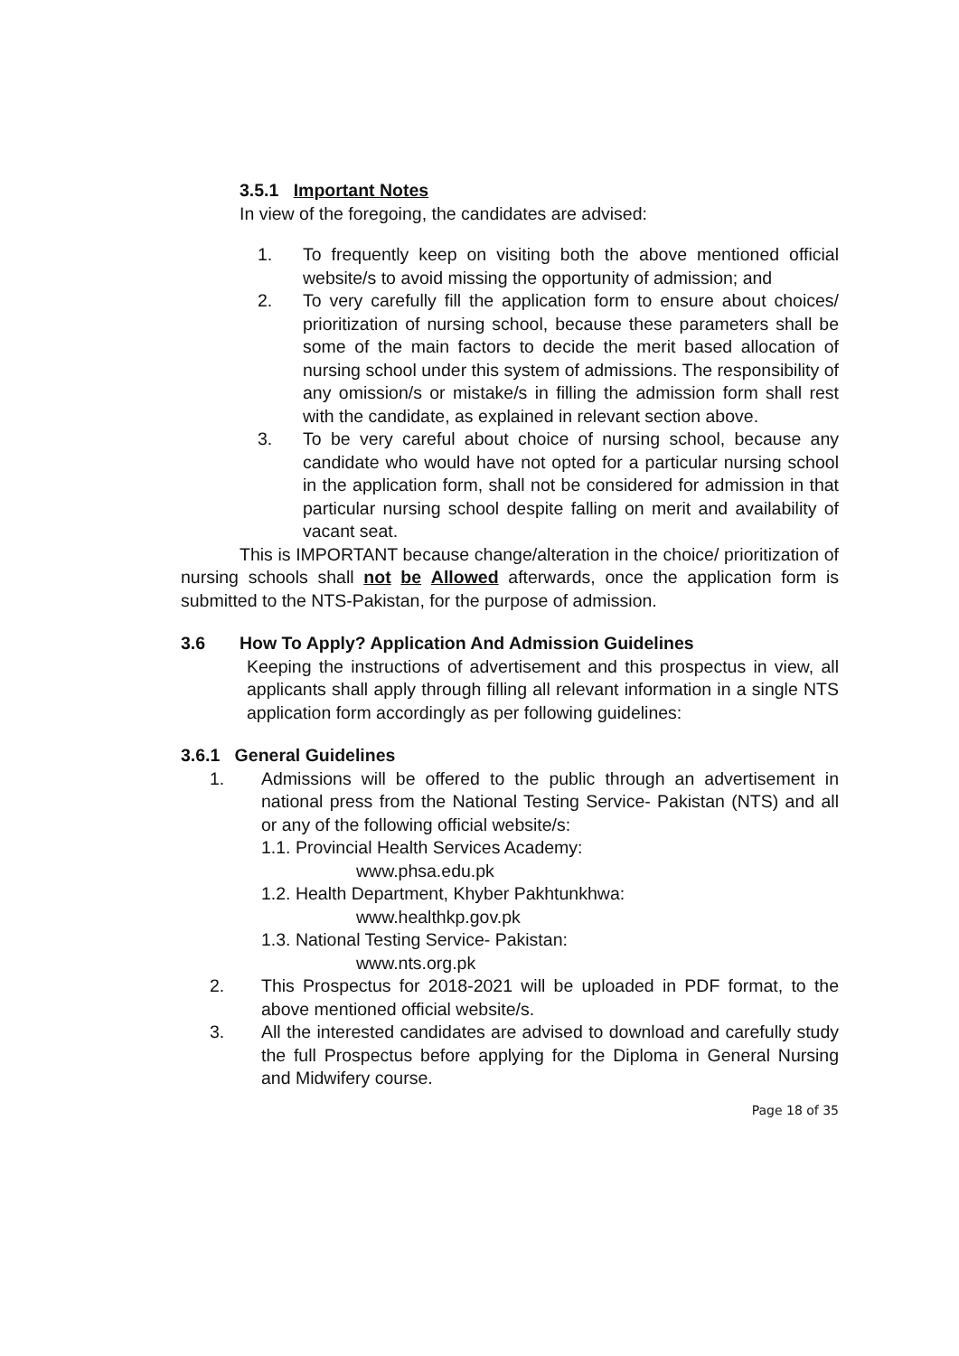3.5.1 Important Notes
In view of the foregoing, the candidates are advised:
1. To frequently keep on visiting both the above mentioned official website/s to avoid missing the opportunity of admission; and
2. To very carefully fill the application form to ensure about choices/ prioritization of nursing school, because these parameters shall be some of the main factors to decide the merit based allocation of nursing school under this system of admissions. The responsibility of any omission/s or mistake/s in filling the admission form shall rest with the candidate, as explained in relevant section above.
3. To be very careful about choice of nursing school, because any candidate who would have not opted for a particular nursing school in the application form, shall not be considered for admission in that particular nursing school despite falling on merit and availability of vacant seat.
This is IMPORTANT because change/alteration in the choice/ prioritization of nursing schools shall not be Allowed afterwards, once the application form is submitted to the NTS-Pakistan, for the purpose of admission.
3.6 How To Apply? Application And Admission Guidelines
Keeping the instructions of advertisement and this prospectus in view, all applicants shall apply through filling all relevant information in a single NTS application form accordingly as per following guidelines:
3.6.1 General Guidelines
1. Admissions will be offered to the public through an advertisement in national press from the National Testing Service- Pakistan (NTS) and all or any of the following official website/s:
1.1. Provincial Health Services Academy:
www.phsa.edu.pk
1.2. Health Department, Khyber Pakhtunkhwa:
www.healthkp.gov.pk
1.3. National Testing Service- Pakistan:
www.nts.org.pk
2. This Prospectus for 2018-2021 will be uploaded in PDF format, to the above mentioned official website/s.
3. All the interested candidates are advised to download and carefully study the full Prospectus before applying for the Diploma in General Nursing and Midwifery course.
Page 18 of 35